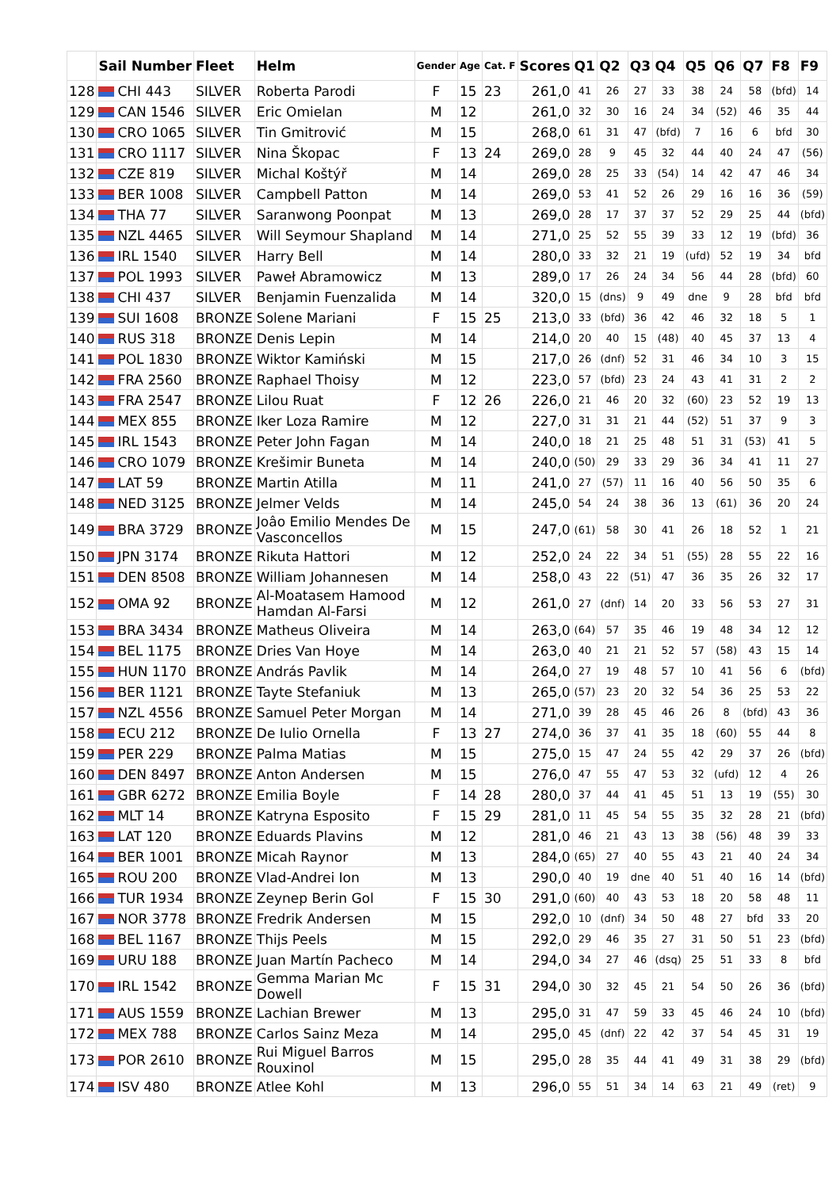| | Sail Number | Fleet | Helm | Gender | Age | Cat. F | Scores | Q1 | Q2 | Q3 | Q4 | Q5 | Q6 | Q7 | F8 | F9 |
| --- | --- | --- | --- | --- | --- | --- | --- | --- | --- | --- | --- | --- | --- | --- | --- | --- |
| 128 | CHI 443 | SILVER | Roberta Parodi | F | 15 | 23 | 261,0 | 41 | 26 | 27 | 33 | 38 | 24 | 58 | (bfd) | 14 |
| 129 | CAN 1546 | SILVER | Eric Omielan | M | 12 | | 261,0 | 32 | 30 | 16 | 24 | 34 | (52) | 46 | 35 | 44 |
| 130 | CRO 1065 | SILVER | Tin Gmitrović | M | 15 | | 268,0 | 61 | 31 | 47 | (bfd) | 7 | 16 | 6 | bfd | 30 |
| 131 | CRO 1117 | SILVER | Nina Škopac | F | 13 | 24 | 269,0 | 28 | 9 | 45 | 32 | 44 | 40 | 24 | 47 | (56) |
| 132 | CZE 819 | SILVER | Michal Koštýř | M | 14 | | 269,0 | 28 | 25 | 33 | (54) | 14 | 42 | 47 | 46 | 34 |
| 133 | BER 1008 | SILVER | Campbell Patton | M | 14 | | 269,0 | 53 | 41 | 52 | 26 | 29 | 16 | 16 | 36 | (59) |
| 134 | THA 77 | SILVER | Saranwong Poonpat | M | 13 | | 269,0 | 28 | 17 | 37 | 37 | 52 | 29 | 25 | 44 | (bfd) |
| 135 | NZL 4465 | SILVER | Will Seymour Shapland | M | 14 | | 271,0 | 25 | 52 | 55 | 39 | 33 | 12 | 19 | (bfd) | 36 |
| 136 | IRL 1540 | SILVER | Harry Bell | M | 14 | | 280,0 | 33 | 32 | 21 | 19 | (ufd) | 52 | 19 | 34 | bfd |
| 137 | POL 1993 | SILVER | Paweł Abramowicz | M | 13 | | 289,0 | 17 | 26 | 24 | 34 | 56 | 44 | 28 | (bfd) | 60 |
| 138 | CHI 437 | SILVER | Benjamin Fuenzalida | M | 14 | | 320,0 | 15 | (dns) | 9 | 49 | dne | 9 | 28 | bfd | bfd |
| 139 | SUI 1608 | BRONZE | Solene Mariani | F | 15 | 25 | 213,0 | 33 | (bfd) | 36 | 42 | 46 | 32 | 18 | 5 | 1 |
| 140 | RUS 318 | BRONZE | Denis Lepin | M | 14 | | 214,0 | 20 | 40 | 15 | (48) | 40 | 45 | 37 | 13 | 4 |
| 141 | POL 1830 | BRONZE | Wiktor Kamiński | M | 15 | | 217,0 | 26 | (dnf) | 52 | 31 | 46 | 34 | 10 | 3 | 15 |
| 142 | FRA 2560 | BRONZE | Raphael Thoisy | M | 12 | | 223,0 | 57 | (bfd) | 23 | 24 | 43 | 41 | 31 | 2 | 2 |
| 143 | FRA 2547 | BRONZE | Lilou Ruat | F | 12 | 26 | 226,0 | 21 | 46 | 20 | 32 | (60) | 23 | 52 | 19 | 13 |
| 144 | MEX 855 | BRONZE | Iker Loza Ramire | M | 12 | | 227,0 | 31 | 31 | 21 | 44 | (52) | 51 | 37 | 9 | 3 |
| 145 | IRL 1543 | BRONZE | Peter John Fagan | M | 14 | | 240,0 | 18 | 21 | 25 | 48 | 51 | 31 | (53) | 41 | 5 |
| 146 | CRO 1079 | BRONZE | Krešimir Buneta | M | 14 | | 240,0 | (50) | 29 | 33 | 29 | 36 | 34 | 41 | 11 | 27 |
| 147 | LAT 59 | BRONZE | Martin Atilla | M | 11 | | 241,0 | 27 | (57) | 11 | 16 | 40 | 56 | 50 | 35 | 6 |
| 148 | NED 3125 | BRONZE | Jelmer Velds | M | 14 | | 245,0 | 54 | 24 | 38 | 36 | 13 | (61) | 36 | 20 | 24 |
| 149 | BRA 3729 | BRONZE | Joâo Emilio Mendes De Vasconcellos | M | 15 | | 247,0 | (61) | 58 | 30 | 41 | 26 | 18 | 52 | 1 | 21 |
| 150 | JPN 3174 | BRONZE | Rikuta Hattori | M | 12 | | 252,0 | 24 | 22 | 34 | 51 | (55) | 28 | 55 | 22 | 16 |
| 151 | DEN 8508 | BRONZE | William Johannesen | M | 14 | | 258,0 | 43 | 22 | (51) | 47 | 36 | 35 | 26 | 32 | 17 |
| 152 | OMA 92 | BRONZE | Al-Moatasem Hamood Hamdan Al-Farsi | M | 12 | | 261,0 | 27 | (dnf) | 14 | 20 | 33 | 56 | 53 | 27 | 31 |
| 153 | BRA 3434 | BRONZE | Matheus Oliveira | M | 14 | | 263,0 | (64) | 57 | 35 | 46 | 19 | 48 | 34 | 12 | 12 |
| 154 | BEL 1175 | BRONZE | Dries Van Hoye | M | 14 | | 263,0 | 40 | 21 | 21 | 52 | 57 | (58) | 43 | 15 | 14 |
| 155 | HUN 1170 | BRONZE | András Pavlik | M | 14 | | 264,0 | 27 | 19 | 48 | 57 | 10 | 41 | 56 | 6 | (bfd) |
| 156 | BER 1121 | BRONZE | Tayte Stefaniuk | M | 13 | | 265,0 | (57) | 23 | 20 | 32 | 54 | 36 | 25 | 53 | 22 |
| 157 | NZL 4556 | BRONZE | Samuel Peter Morgan | M | 14 | | 271,0 | 39 | 28 | 45 | 46 | 26 | 8 | (bfd) | 43 | 36 |
| 158 | ECU 212 | BRONZE | De Iulio Ornella | F | 13 | 27 | 274,0 | 36 | 37 | 41 | 35 | 18 | (60) | 55 | 44 | 8 |
| 159 | PER 229 | BRONZE | Palma Matias | M | 15 | | 275,0 | 15 | 47 | 24 | 55 | 42 | 29 | 37 | 26 | (bfd) |
| 160 | DEN 8497 | BRONZE | Anton Andersen | M | 15 | | 276,0 | 47 | 55 | 47 | 53 | 32 | (ufd) | 12 | 4 | 26 |
| 161 | GBR 6272 | BRONZE | Emilia Boyle | F | 14 | 28 | 280,0 | 37 | 44 | 41 | 45 | 51 | 13 | 19 | (55) | 30 |
| 162 | MLT 14 | BRONZE | Katryna Esposito | F | 15 | 29 | 281,0 | 11 | 45 | 54 | 55 | 35 | 32 | 28 | 21 | (bfd) |
| 163 | LAT 120 | BRONZE | Eduards Plavins | M | 12 | | 281,0 | 46 | 21 | 43 | 13 | 38 | (56) | 48 | 39 | 33 |
| 164 | BER 1001 | BRONZE | Micah Raynor | M | 13 | | 284,0 | (65) | 27 | 40 | 55 | 43 | 21 | 40 | 24 | 34 |
| 165 | ROU 200 | BRONZE | Vlad-Andrei Ion | M | 13 | | 290,0 | 40 | 19 | dne | 40 | 51 | 40 | 16 | 14 | (bfd) |
| 166 | TUR 1934 | BRONZE | Zeynep Berin Gol | F | 15 | 30 | 291,0 | (60) | 40 | 43 | 53 | 18 | 20 | 58 | 48 | 11 |
| 167 | NOR 3778 | BRONZE | Fredrik Andersen | M | 15 | | 292,0 | 10 | (dnf) | 34 | 50 | 48 | 27 | bfd | 33 | 20 |
| 168 | BEL 1167 | BRONZE | Thijs Peels | M | 15 | | 292,0 | 29 | 46 | 35 | 27 | 31 | 50 | 51 | 23 | (bfd) |
| 169 | URU 188 | BRONZE | Juan Martín Pacheco | M | 14 | | 294,0 | 34 | 27 | 46 | (dsq) | 25 | 51 | 33 | 8 | bfd |
| 170 | IRL 1542 | BRONZE | Gemma Marian Mc Dowell | F | 15 | 31 | 294,0 | 30 | 32 | 45 | 21 | 54 | 50 | 26 | 36 | (bfd) |
| 171 | AUS 1559 | BRONZE | Lachian Brewer | M | 13 | | 295,0 | 31 | 47 | 59 | 33 | 45 | 46 | 24 | 10 | (bfd) |
| 172 | MEX 788 | BRONZE | Carlos Sainz Meza | M | 14 | | 295,0 | 45 | (dnf) | 22 | 42 | 37 | 54 | 45 | 31 | 19 |
| 173 | POR 2610 | BRONZE | Rui Miguel Barros Rouxinol | M | 15 | | 295,0 | 28 | 35 | 44 | 41 | 49 | 31 | 38 | 29 | (bfd) |
| 174 | ISV 480 | BRONZE | Atlee Kohl | M | 13 | | 296,0 | 55 | 51 | 34 | 14 | 63 | 21 | 49 | (ret) | 9 |